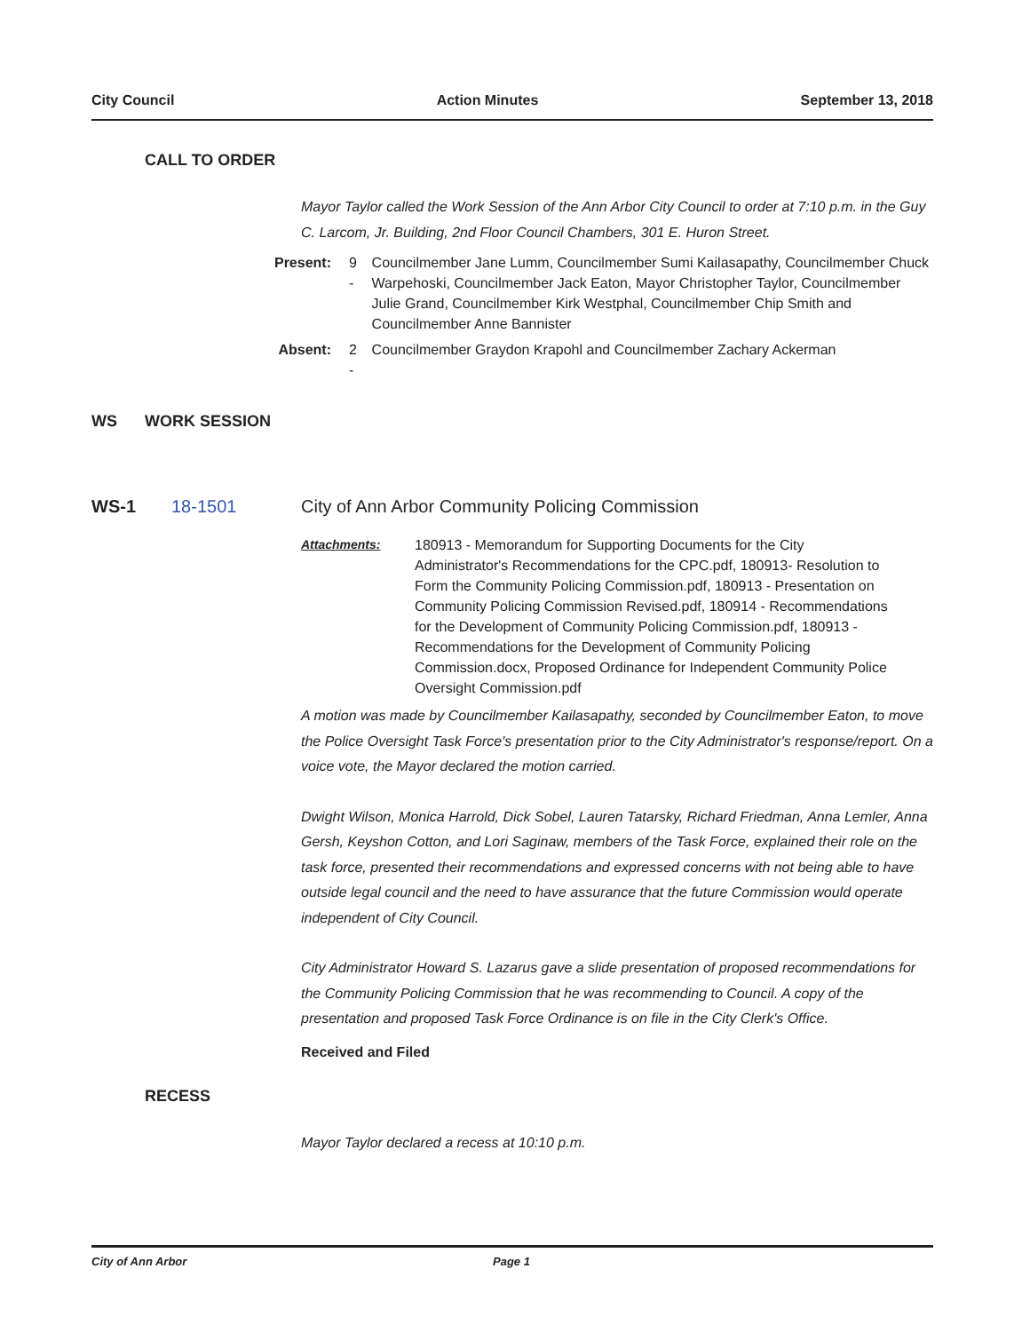City Council Action Minutes September 13, 2018
CALL TO ORDER
Mayor Taylor called the Work Session of the Ann Arbor City Council to order at 7:10 p.m. in the Guy C. Larcom, Jr. Building, 2nd Floor Council Chambers, 301 E. Huron Street.
| Present: | 9 - | Councilmember Jane Lumm, Councilmember Sumi Kailasapathy, Councilmember Chuck Warpehoski, Councilmember Jack Eaton, Mayor Christopher Taylor, Councilmember Julie Grand, Councilmember Kirk Westphal, Councilmember Chip Smith and Councilmember Anne Bannister |
| Absent: | 2 - | Councilmember Graydon Krapohl and Councilmember Zachary Ackerman |
WS WORK SESSION
WS-1 18-1501 City of Ann Arbor Community Policing Commission
| Attachments: | 180913 - Memorandum for Supporting Documents for the City Administrator's Recommendations for the CPC.pdf, 180913- Resolution to Form the Community Policing Commission.pdf, 180913 - Presentation on Community Policing Commission Revised.pdf, 180914 - Recommendations for the Development of Community Policing Commission.pdf, 180913 - Recommendations for the Development of Community Policing Commission.docx, Proposed Ordinance for Independent Community Police Oversight Commission.pdf |
A motion was made by Councilmember Kailasapathy, seconded by Councilmember Eaton, to move the Police Oversight Task Force's presentation prior to the City Administrator's response/report. On a voice vote, the Mayor declared the motion carried.
Dwight Wilson, Monica Harrold, Dick Sobel, Lauren Tatarsky, Richard Friedman, Anna Lemler, Anna Gersh, Keyshon Cotton, and Lori Saginaw, members of the Task Force, explained their role on the task force, presented their recommendations and expressed concerns with not being able to have outside legal council and the need to have assurance that the future Commission would operate independent of City Council.
City Administrator Howard S. Lazarus gave a slide presentation of proposed recommendations for the Community Policing Commission that he was recommending to Council. A copy of the presentation and proposed Task Force Ordinance is on file in the City Clerk's Office.
Received and Filed
RECESS
Mayor Taylor declared a recess at 10:10 p.m.
City of Ann Arbor Page 1